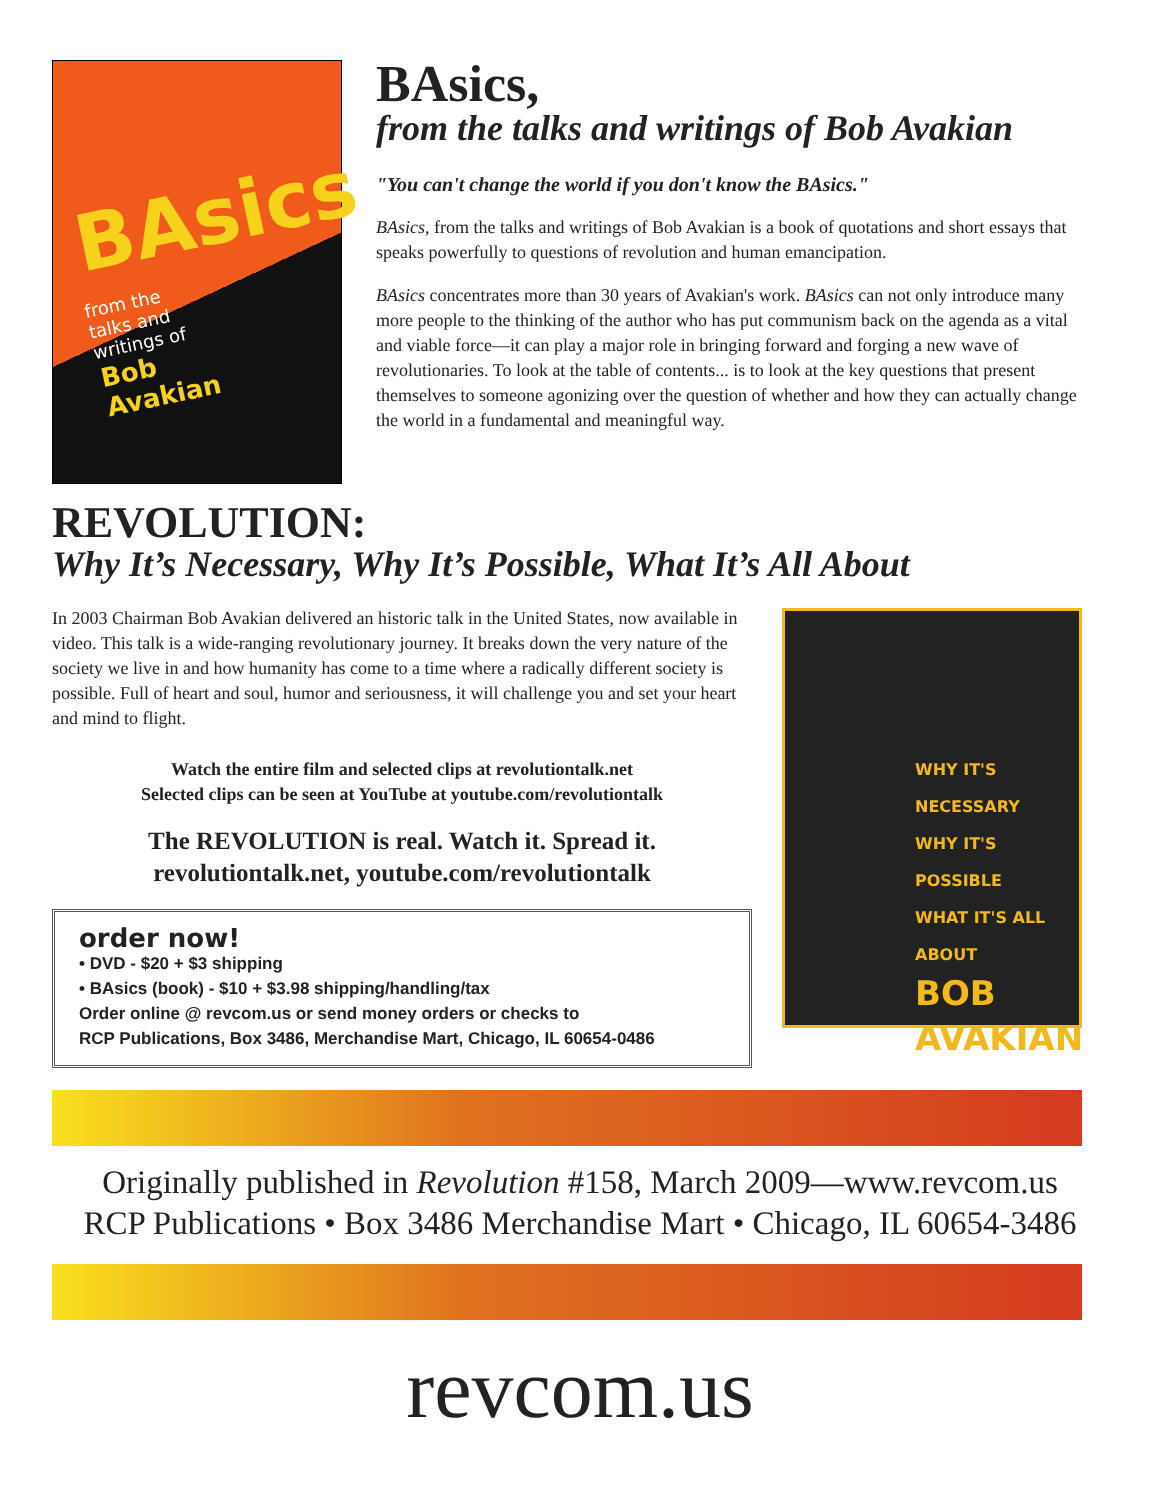BAsics
from the
talks and
writings of
Bob
Avakian
BAsics,
from the talks and writings of Bob Avakian
"You can't change the world if you don't know the BAsics."
BAsics, from the talks and writings of Bob Avakian is a book of quotations and short essays that speaks powerfully to questions of revolution and human emancipation.
BAsics concentrates more than 30 years of Avakian's work. BAsics can not only introduce many more people to the thinking of the author who has put communism back on the agenda as a vital and viable force—it can play a major role in bringing forward and forging a new wave of revolutionaries. To look at the table of contents... is to look at the key questions that present themselves to someone agonizing over the question of whether and how they can actually change the world in a fundamental and meaningful way.
REVOLUTION:
Why It’s Necessary, Why It’s Possible, What It’s All About
In 2003 Chairman Bob Avakian delivered an historic talk in the United States, now available in video. This talk is a wide-ranging revolutionary journey. It breaks down the very nature of the society we live in and how humanity has come to a time where a radically different society is possible. Full of heart and soul, humor and seriousness, it will challenge you and set your heart and mind to flight.
Watch the entire film and selected clips at revolutiontalk.net
Selected clips can be seen at YouTube at youtube.com/revolutiontalk
The REVOLUTION is real. Watch it. Spread it.
revolutiontalk.net, youtube.com/revolutiontalk
order now!
• DVD - $20 + $3 shipping
• BAsics (book) - $10 + $3.98 shipping/handling/tax
Order online @ revcom.us or send money orders or checks to
RCP Publications, Box 3486, Merchandise Mart, Chicago, IL 60654-0486
WHY IT'S NECESSARY
WHY IT'S POSSIBLE
WHAT IT'S ALL ABOUT
BOB
AVAKIAN
Originally published in Revolution #158, March 2009—www.revcom.us
RCP Publications • Box 3486 Merchandise Mart • Chicago, IL 60654-3486
revcom.us